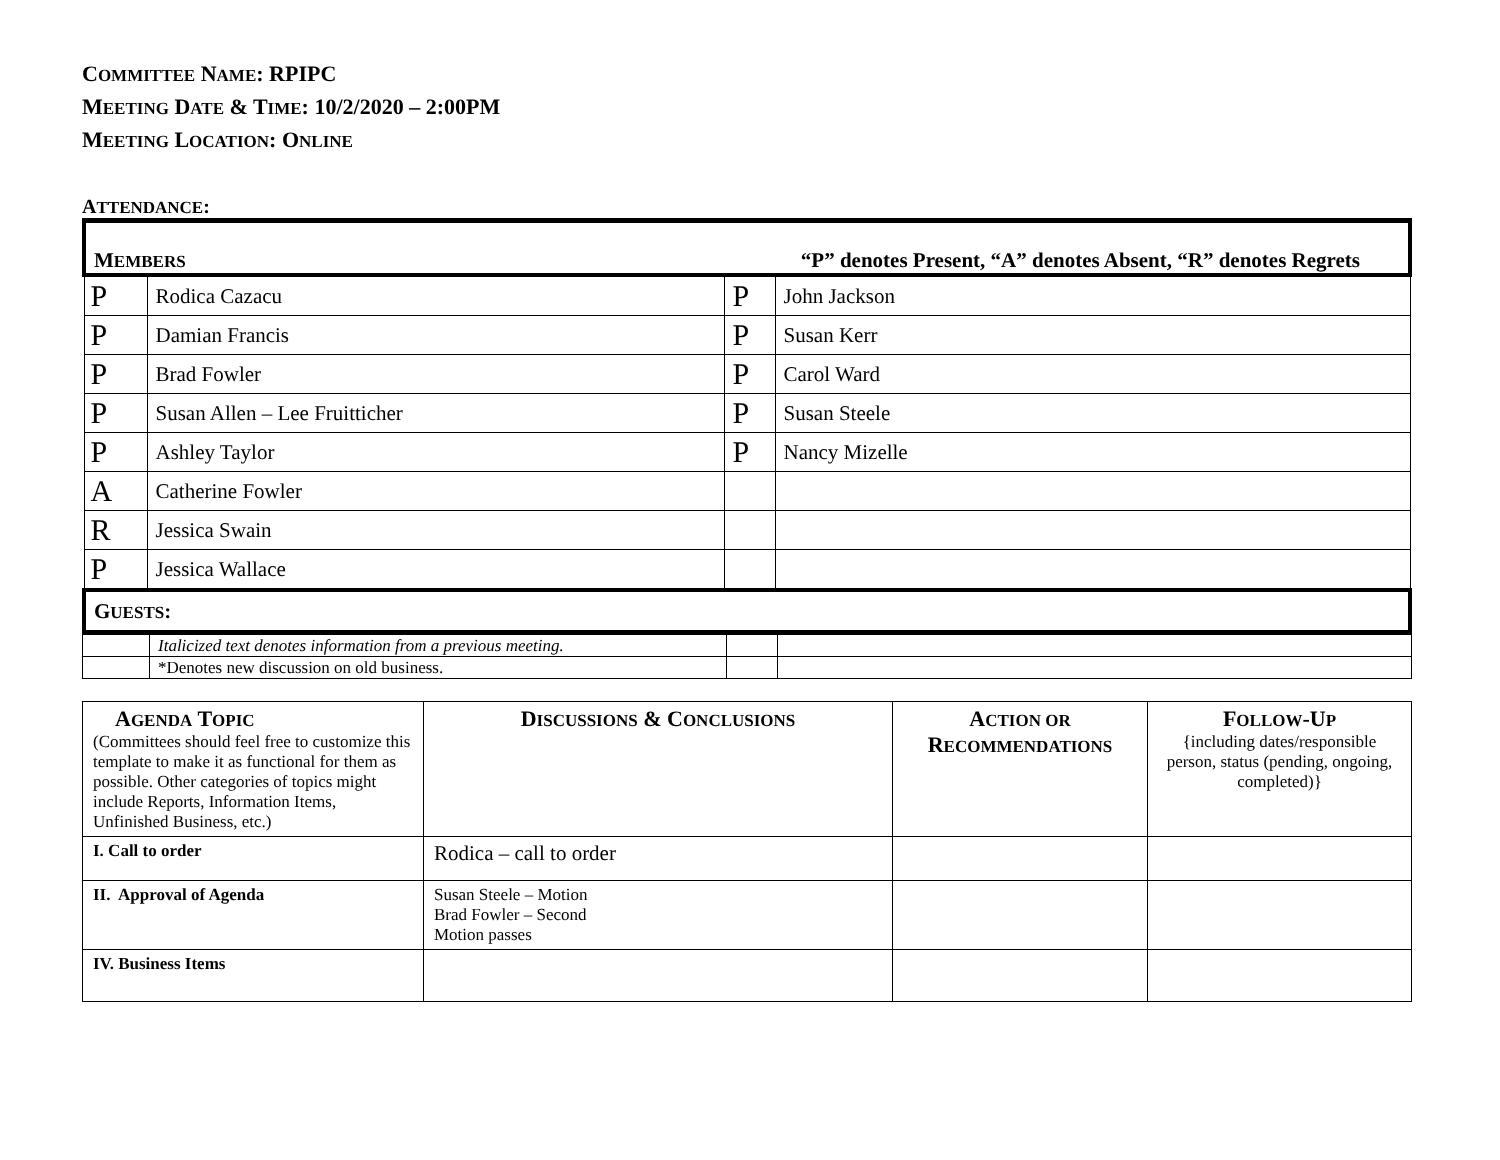COMMITTEE NAME: RPIPC
MEETING DATE & TIME: 10/2/2020 – 2:00PM
MEETING LOCATION: ONLINE
ATTENDANCE:
| M EMBERS “P” denotes Present, “A” denotes Absent, “R” denotes Regrets | | | |
| P | Rodica Cazacu | P | John Jackson |
| P | Damian Francis | P | Susan Kerr |
| P | Brad Fowler | P | Carol Ward |
| P | Susan Allen – Lee Fruitticher | P | Susan Steele |
| P | Ashley Taylor | P | Nancy Mizelle |
| A | Catherine Fowler | | |
| R | Jessica Swain | | |
| P | Jessica Wallace | | |
| G UESTS : | | | |
| | Italicized text denotes information from a previous meeting. | | |
| | *Denotes new discussion on old business. | | |
| A GENDA T OPIC (Committees should feel free to customize this template to make it as functional for them as possible. Other categories of topics might include Reports, Information Items, Unfinished Business, etc.) | D ISCUSSIONS & C ONCLUSIONS | A CTION OR R ECOMMENDATIONS | F OLLOW -U P {including dates/responsible person, status (pending, ongoing, completed)} |
| --- | --- | --- | --- |
| I. Call to order | Rodica – call to order | | |
| II. Approval of Agenda | Susan Steele – Motion Brad Fowler – Second Motion passes | | |
| IV. Business Items | | | |